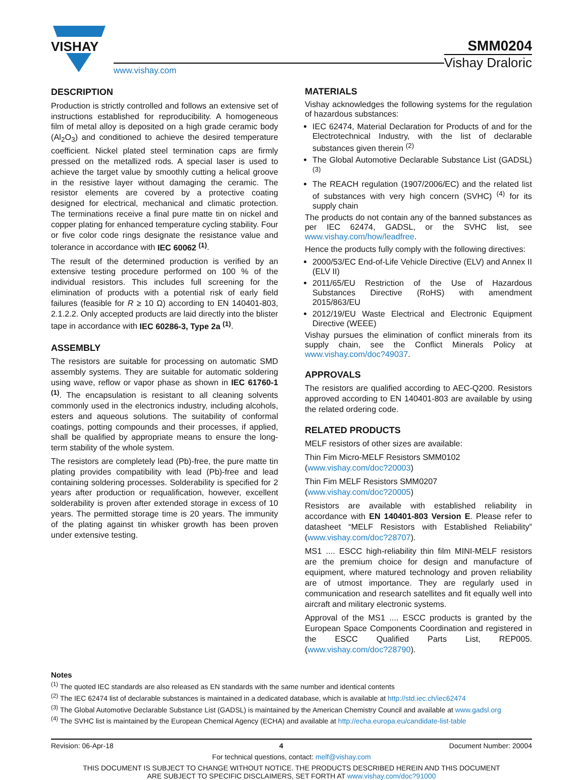VISHAY
www.vishay.com
SMM0204
Vishay Draloric
DESCRIPTION
Production is strictly controlled and follows an extensive set of instructions established for reproducibility. A homogeneous film of metal alloy is deposited on a high grade ceramic body (Al<sub>2</sub>O<sub>3</sub>) and conditioned to achieve the desired temperature coefficient. Nickel plated steel termination caps are firmly pressed on the metallized rods. A special laser is used to achieve the target value by smoothly cutting a helical groove in the resistive layer without damaging the ceramic. The resistor elements are covered by a protective coating designed for electrical, mechanical and climatic protection. The terminations receive a final pure matte tin on nickel and copper plating for enhanced temperature cycling stability. Four or five color code rings designate the resistance value and tolerance in accordance with IEC 60062 <sup>(1)</sup>.
The result of the determined production is verified by an extensive testing procedure performed on 100 % of the individual resistors. This includes full screening for the elimination of products with a potential risk of early field failures (feasible for R ≥ 10 Ω) according to EN 140401-803, 2.1.2.2. Only accepted products are laid directly into the blister tape in accordance with IEC 60286-3, Type 2a <sup>(1)</sup>.
ASSEMBLY
The resistors are suitable for processing on automatic SMD assembly systems. They are suitable for automatic soldering using wave, reflow or vapor phase as shown in IEC 61760-1 <sup>(1)</sup>. The encapsulation is resistant to all cleaning solvents commonly used in the electronics industry, including alcohols, esters and aqueous solutions. The suitability of conformal coatings, potting compounds and their processes, if applied, shall be qualified by appropriate means to ensure the long-term stability of the whole system.
The resistors are completely lead (Pb)-free, the pure matte tin plating provides compatibility with lead (Pb)-free and lead containing soldering processes. Solderability is specified for 2 years after production or requalification, however, excellent solderability is proven after extended storage in excess of 10 years. The permitted storage time is 20 years. The immunity of the plating against tin whisker growth has been proven under extensive testing.
MATERIALS
Vishay acknowledges the following systems for the regulation of hazardous substances:
IEC 62474, Material Declaration for Products of and for the Electrotechnical Industry, with the list of declarable substances given therein <sup>(2)</sup>
The Global Automotive Declarable Substance List (GADSL) <sup>(3)</sup>
The REACH regulation (1907/2006/EC) and the related list of substances with very high concern (SVHC) <sup>(4)</sup> for its supply chain
The products do not contain any of the banned substances as per IEC 62474, GADSL, or the SVHC list, see www.vishay.com/how/leadfree.
Hence the products fully comply with the following directives:
2000/53/EC End-of-Life Vehicle Directive (ELV) and Annex II (ELV II)
2011/65/EU Restriction of the Use of Hazardous Substances Directive (RoHS) with amendment 2015/863/EU
2012/19/EU Waste Electrical and Electronic Equipment Directive (WEEE)
Vishay pursues the elimination of conflict minerals from its supply chain, see the Conflict Minerals Policy at www.vishay.com/doc?49037.
APPROVALS
The resistors are qualified according to AEC-Q200. Resistors approved according to EN 140401-803 are available by using the related ordering code.
RELATED PRODUCTS
MELF resistors of other sizes are available:
Thin Fim Micro-MELF Resistors SMM0102
(www.vishay.com/doc?20003)
Thin Fim MELF Resistors SMM0207
(www.vishay.com/doc?20005)
Resistors are available with established reliability in accordance with EN 140401-803 Version E. Please refer to datasheet “MELF Resistors with Established Reliability” (www.vishay.com/doc?28707).
MS1 .... ESCC high-reliability thin film MINI-MELF resistors are the premium choice for design and manufacture of equipment, where matured technology and proven reliability are of utmost importance. They are regularly used in communication and research satellites and fit equally well into aircraft and military electronic systems.
Approval of the MS1 .... ESCC products is granted by the European Space Components Coordination and registered in the ESCC Qualified Parts List, REP005. (www.vishay.com/doc?28790).
Notes
<sup>(1)</sup> The quoted IEC standards are also released as EN standards with the same number and identical contents
<sup>(2)</sup> The IEC 62474 list of declarable substances is maintained in a dedicated database, which is available at http://std.iec.ch/iec62474
<sup>(3)</sup> The Global Automotive Declarable Substance List (GADSL) is maintained by the American Chemistry Council and available at www.gadsl.org
<sup>(4)</sup> The SVHC list is maintained by the European Chemical Agency (ECHA) and available at http://echa.europa.eu/candidate-list-table
Revision: 06-Apr-18 4 Document Number: 20004
For technical questions, contact: melf@vishay.com
THIS DOCUMENT IS SUBJECT TO CHANGE WITHOUT NOTICE. THE PRODUCTS DESCRIBED HEREIN AND THIS DOCUMENT
ARE SUBJECT TO SPECIFIC DISCLAIMERS, SET FORTH AT www.vishay.com/doc?91000